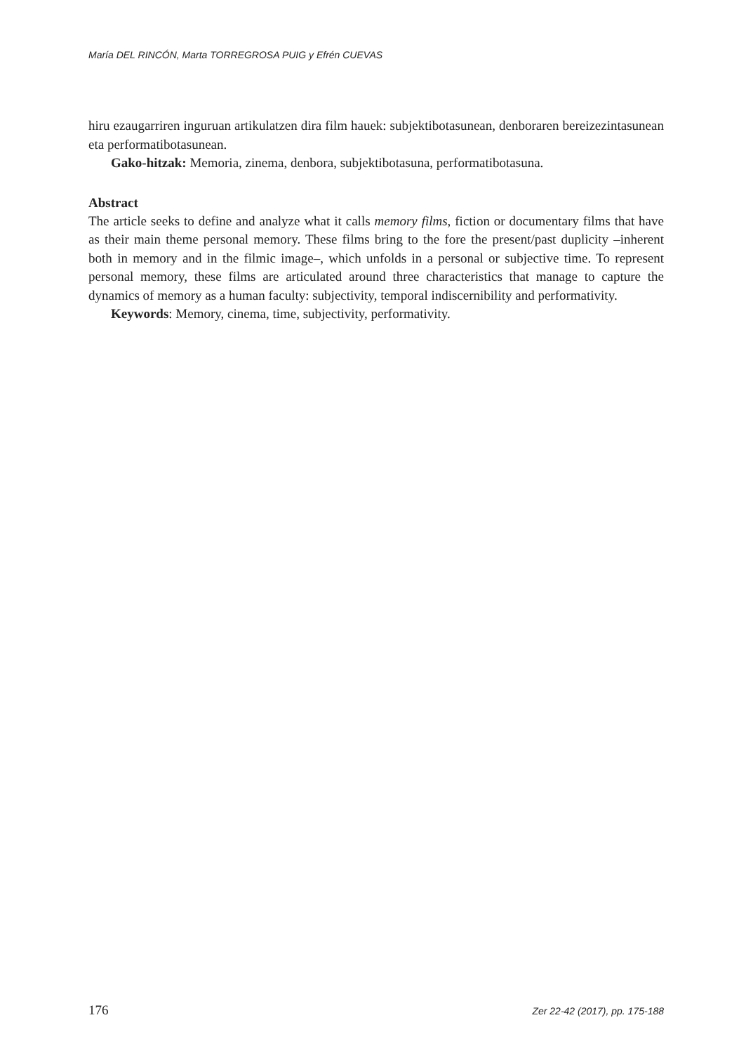María DEL RINCÓN, Marta TORREGROSA PUIG y Efrén CUEVAS
hiru ezaugarriren inguruan artikulatzen dira film hauek: subjektibotasunean, denboraren bereizezintasunean eta performatibotasunean.
Gako-hitzak: Memoria, zinema, denbora, subjektibotasuna, performatibotasuna.
Abstract
The article seeks to define and analyze what it calls memory films, fiction or documentary films that have as their main theme personal memory. These films bring to the fore the present/past duplicity –inherent both in memory and in the filmic image–, which unfolds in a personal or subjective time. To represent personal memory, these films are articulated around three characteristics that manage to capture the dynamics of memory as a human faculty: subjectivity, temporal indiscernibility and performativity.
Keywords: Memory, cinema, time, subjectivity, performativity.
176 Zer 22-42 (2017), pp. 175-188